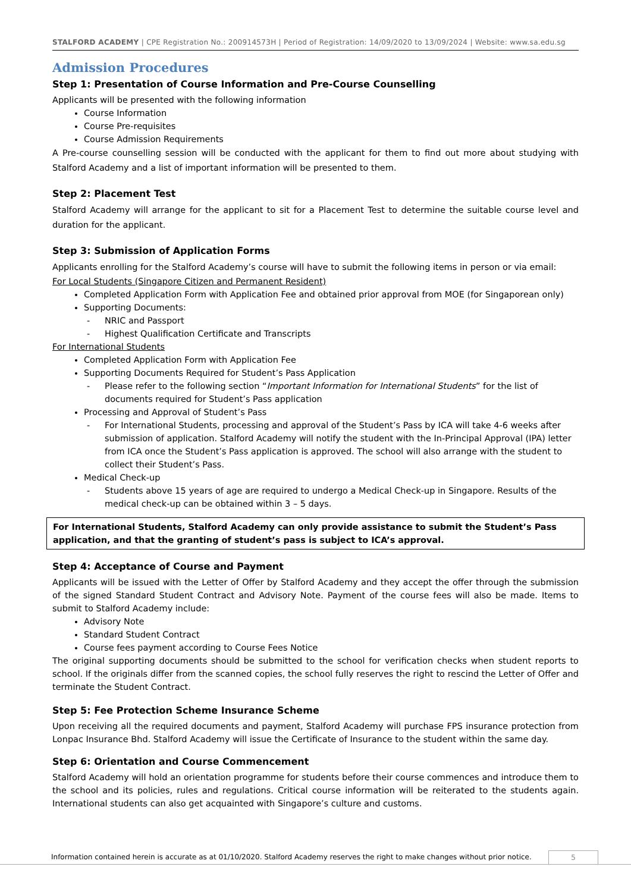STALFORD ACADEMY | CPE Registration No.: 200914573H | Period of Registration: 14/09/2020 to 13/09/2024 | Website: www.sa.edu.sg
Admission Procedures
Step 1: Presentation of Course Information and Pre-Course Counselling
Applicants will be presented with the following information
Course Information
Course Pre-requisites
Course Admission Requirements
A Pre-course counselling session will be conducted with the applicant for them to find out more about studying with Stalford Academy and a list of important information will be presented to them.
Step 2: Placement Test
Stalford Academy will arrange for the applicant to sit for a Placement Test to determine the suitable course level and duration for the applicant.
Step 3: Submission of Application Forms
Applicants enrolling for the Stalford Academy’s course will have to submit the following items in person or via email:
For Local Students (Singapore Citizen and Permanent Resident)
Completed Application Form with Application Fee and obtained prior approval from MOE (for Singaporean only)
Supporting Documents:
- NRIC and Passport
- Highest Qualification Certificate and Transcripts
For International Students
Completed Application Form with Application Fee
Supporting Documents Required for Student’s Pass Application
- Please refer to the following section “Important Information for International Students” for the list of documents required for Student’s Pass application
Processing and Approval of Student’s Pass
- For International Students, processing and approval of the Student’s Pass by ICA will take 4-6 weeks after submission of application. Stalford Academy will notify the student with the In-Principal Approval (IPA) letter from ICA once the Student’s Pass application is approved. The school will also arrange with the student to collect their Student’s Pass.
Medical Check-up
- Students above 15 years of age are required to undergo a Medical Check-up in Singapore. Results of the medical check-up can be obtained within 3 – 5 days.
For International Students, Stalford Academy can only provide assistance to submit the Student’s Pass application, and that the granting of student’s pass is subject to ICA’s approval.
Step 4: Acceptance of Course and Payment
Applicants will be issued with the Letter of Offer by Stalford Academy and they accept the offer through the submission of the signed Standard Student Contract and Advisory Note. Payment of the course fees will also be made. Items to submit to Stalford Academy include:
Advisory Note
Standard Student Contract
Course fees payment according to Course Fees Notice
The original supporting documents should be submitted to the school for verification checks when student reports to school. If the originals differ from the scanned copies, the school fully reserves the right to rescind the Letter of Offer and terminate the Student Contract.
Step 5: Fee Protection Scheme Insurance Scheme
Upon receiving all the required documents and payment, Stalford Academy will purchase FPS insurance protection from Lonpac Insurance Bhd. Stalford Academy will issue the Certificate of Insurance to the student within the same day.
Step 6: Orientation and Course Commencement
Stalford Academy will hold an orientation programme for students before their course commences and introduce them to the school and its policies, rules and regulations. Critical course information will be reiterated to the students again. International students can also get acquainted with Singapore’s culture and customs.
Information contained herein is accurate as at 01/10/2020. Stalford Academy reserves the right to make changes without prior notice. 5